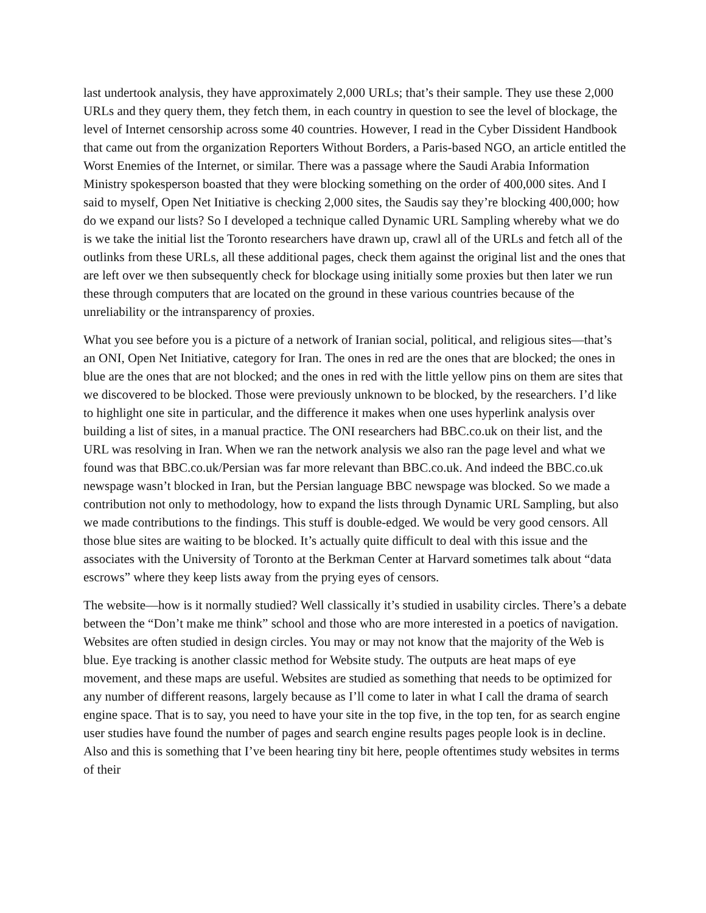last undertook analysis, they have approximately 2,000 URLs; that’s their sample. They use these 2,000 URLs and they query them, they fetch them, in each country in question to see the level of blockage, the level of Internet censorship across some 40 countries. However, I read in the Cyber Dissident Handbook that came out from the organization Reporters Without Borders, a Paris-based NGO, an article entitled the Worst Enemies of the Internet, or similar. There was a passage where the Saudi Arabia Information Ministry spokesperson boasted that they were blocking something on the order of 400,000 sites. And I said to myself, Open Net Initiative is checking 2,000 sites, the Saudis say they’re blocking 400,000; how do we expand our lists? So I developed a technique called Dynamic URL Sampling whereby what we do is we take the initial list the Toronto researchers have drawn up, crawl all of the URLs and fetch all of the outlinks from these URLs, all these additional pages, check them against the original list and the ones that are left over we then subsequently check for blockage using initially some proxies but then later we run these through computers that are located on the ground in these various countries because of the unreliability or the intransparency of proxies.
What you see before you is a picture of a network of Iranian social, political, and religious sites—that’s an ONI, Open Net Initiative, category for Iran. The ones in red are the ones that are blocked; the ones in blue are the ones that are not blocked; and the ones in red with the little yellow pins on them are sites that we discovered to be blocked. Those were previously unknown to be blocked, by the researchers. I’d like to highlight one site in particular, and the difference it makes when one uses hyperlink analysis over building a list of sites, in a manual practice. The ONI researchers had BBC.co.uk on their list, and the URL was resolving in Iran. When we ran the network analysis we also ran the page level and what we found was that BBC.co.uk/Persian was far more relevant than BBC.co.uk. And indeed the BBC.co.uk newspage wasn’t blocked in Iran, but the Persian language BBC newspage was blocked. So we made a contribution not only to methodology, how to expand the lists through Dynamic URL Sampling, but also we made contributions to the findings. This stuff is double-edged. We would be very good censors. All those blue sites are waiting to be blocked. It’s actually quite difficult to deal with this issue and the associates with the University of Toronto at the Berkman Center at Harvard sometimes talk about “data escrows” where they keep lists away from the prying eyes of censors.
The website—how is it normally studied? Well classically it’s studied in usability circles. There’s a debate between the “Don’t make me think” school and those who are more interested in a poetics of navigation. Websites are often studied in design circles. You may or may not know that the majority of the Web is blue. Eye tracking is another classic method for Website study. The outputs are heat maps of eye movement, and these maps are useful. Websites are studied as something that needs to be optimized for any number of different reasons, largely because as I’ll come to later in what I call the drama of search engine space. That is to say, you need to have your site in the top five, in the top ten, for as search engine user studies have found the number of pages and search engine results pages people look is in decline. Also and this is something that I’ve been hearing tiny bit here, people oftentimes study websites in terms of their